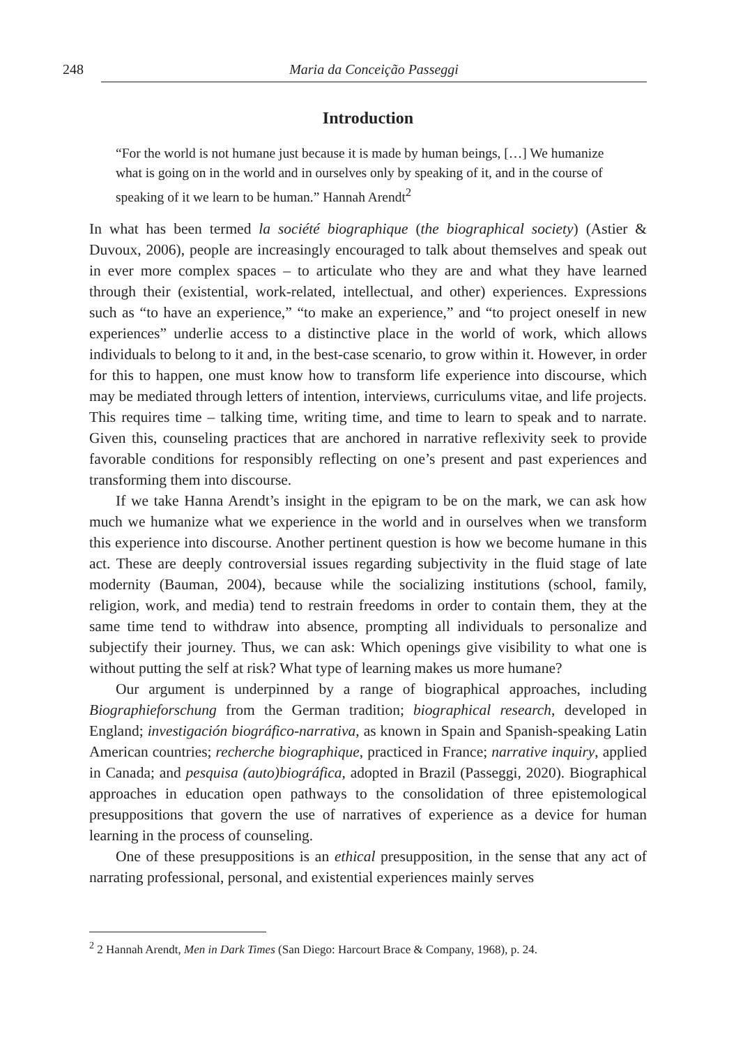248 Maria da Conceição Passeggi
Introduction
“For the world is not humane just because it is made by human beings, […] We humanize what is going on in the world and in ourselves only by speaking of it, and in the course of speaking of it we learn to be human.” Hannah Arendt<sup>2</sup>
In what has been termed la société biographique (the biographical society) (Astier & Duvoux, 2006), people are increasingly encouraged to talk about themselves and speak out in ever more complex spaces – to articulate who they are and what they have learned through their (existential, work-related, intellectual, and other) experiences. Expressions such as “to have an experience,” “to make an experience,” and “to project oneself in new experiences” underlie access to a distinctive place in the world of work, which allows individuals to belong to it and, in the best-case scenario, to grow within it. However, in order for this to happen, one must know how to transform life experience into discourse, which may be mediated through letters of intention, interviews, curriculums vitae, and life projects. This requires time – talking time, writing time, and time to learn to speak and to narrate. Given this, counseling practices that are anchored in narrative reflexivity seek to provide favorable conditions for responsibly reflecting on one’s present and past experiences and transforming them into discourse.
If we take Hanna Arendt’s insight in the epigram to be on the mark, we can ask how much we humanize what we experience in the world and in ourselves when we transform this experience into discourse. Another pertinent question is how we become humane in this act. These are deeply controversial issues regarding subjectivity in the fluid stage of late modernity (Bauman, 2004), because while the socializing institutions (school, family, religion, work, and media) tend to restrain freedoms in order to contain them, they at the same time tend to withdraw into absence, prompting all individuals to personalize and subjectify their journey. Thus, we can ask: Which openings give visibility to what one is without putting the self at risk? What type of learning makes us more humane?
Our argument is underpinned by a range of biographical approaches, including Biographieforschung from the German tradition; biographical research, developed in England; investigación biográfico-narrativa, as known in Spain and Spanish-speaking Latin American countries; recherche biographique, practiced in France; narrative inquiry, applied in Canada; and pesquisa (auto)biográfica, adopted in Brazil (Passeggi, 2020). Biographical approaches in education open pathways to the consolidation of three epistemological presuppositions that govern the use of narratives of experience as a device for human learning in the process of counseling.
One of these presuppositions is an ethical presupposition, in the sense that any act of narrating professional, personal, and existential experiences mainly serves
<sup>2</sup> 2 Hannah Arendt, Men in Dark Times (San Diego: Harcourt Brace & Company, 1968), p. 24.